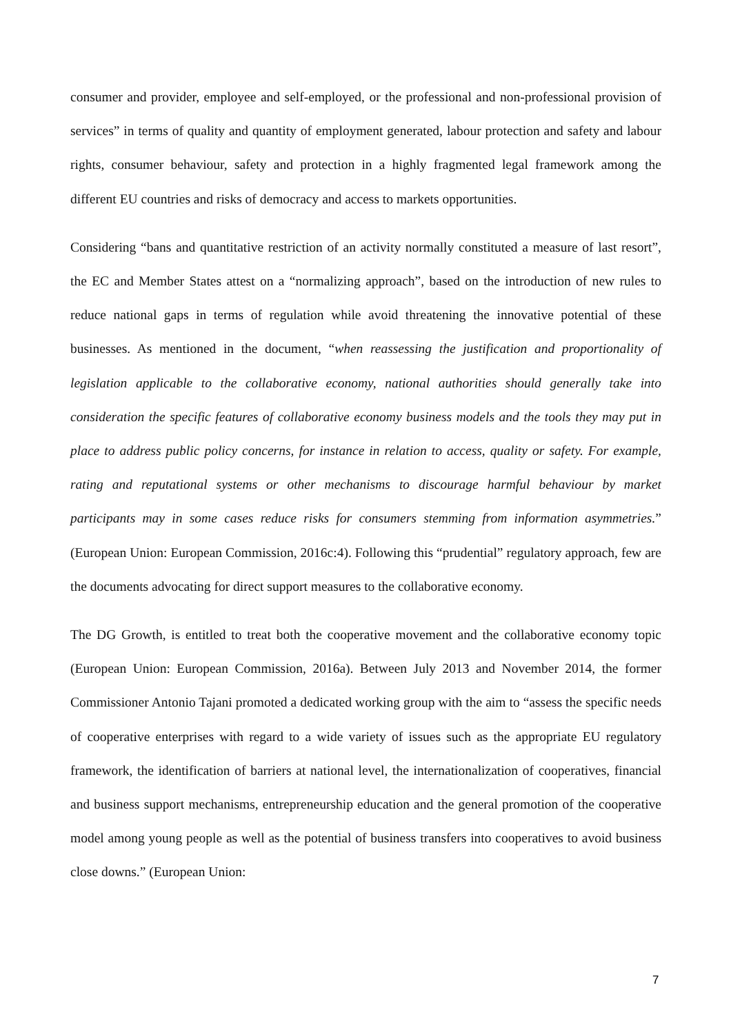consumer and provider, employee and self-employed, or the professional and non-professional provision of services” in terms of quality and quantity of employment generated, labour protection and safety and labour rights, consumer behaviour, safety and protection in a highly fragmented legal framework among the different EU countries and risks of democracy and access to markets opportunities.
Considering “bans and quantitative restriction of an activity normally constituted a measure of last resort”, the EC and Member States attest on a “normalizing approach”, based on the introduction of new rules to reduce national gaps in terms of regulation while avoid threatening the innovative potential of these businesses. As mentioned in the document, “when reassessing the justification and proportionality of legislation applicable to the collaborative economy, national authorities should generally take into consideration the specific features of collaborative economy business models and the tools they may put in place to address public policy concerns, for instance in relation to access, quality or safety. For example, rating and reputational systems or other mechanisms to discourage harmful behaviour by market participants may in some cases reduce risks for consumers stemming from information asymmetries.” (European Union: European Commission, 2016c:4). Following this “prudential” regulatory approach, few are the documents advocating for direct support measures to the collaborative economy.
The DG Growth, is entitled to treat both the cooperative movement and the collaborative economy topic (European Union: European Commission, 2016a). Between July 2013 and November 2014, the former Commissioner Antonio Tajani promoted a dedicated working group with the aim to “assess the specific needs of cooperative enterprises with regard to a wide variety of issues such as the appropriate EU regulatory framework, the identification of barriers at national level, the internationalization of cooperatives, financial and business support mechanisms, entrepreneurship education and the general promotion of the cooperative model among young people as well as the potential of business transfers into cooperatives to avoid business close downs.” (European Union:
7